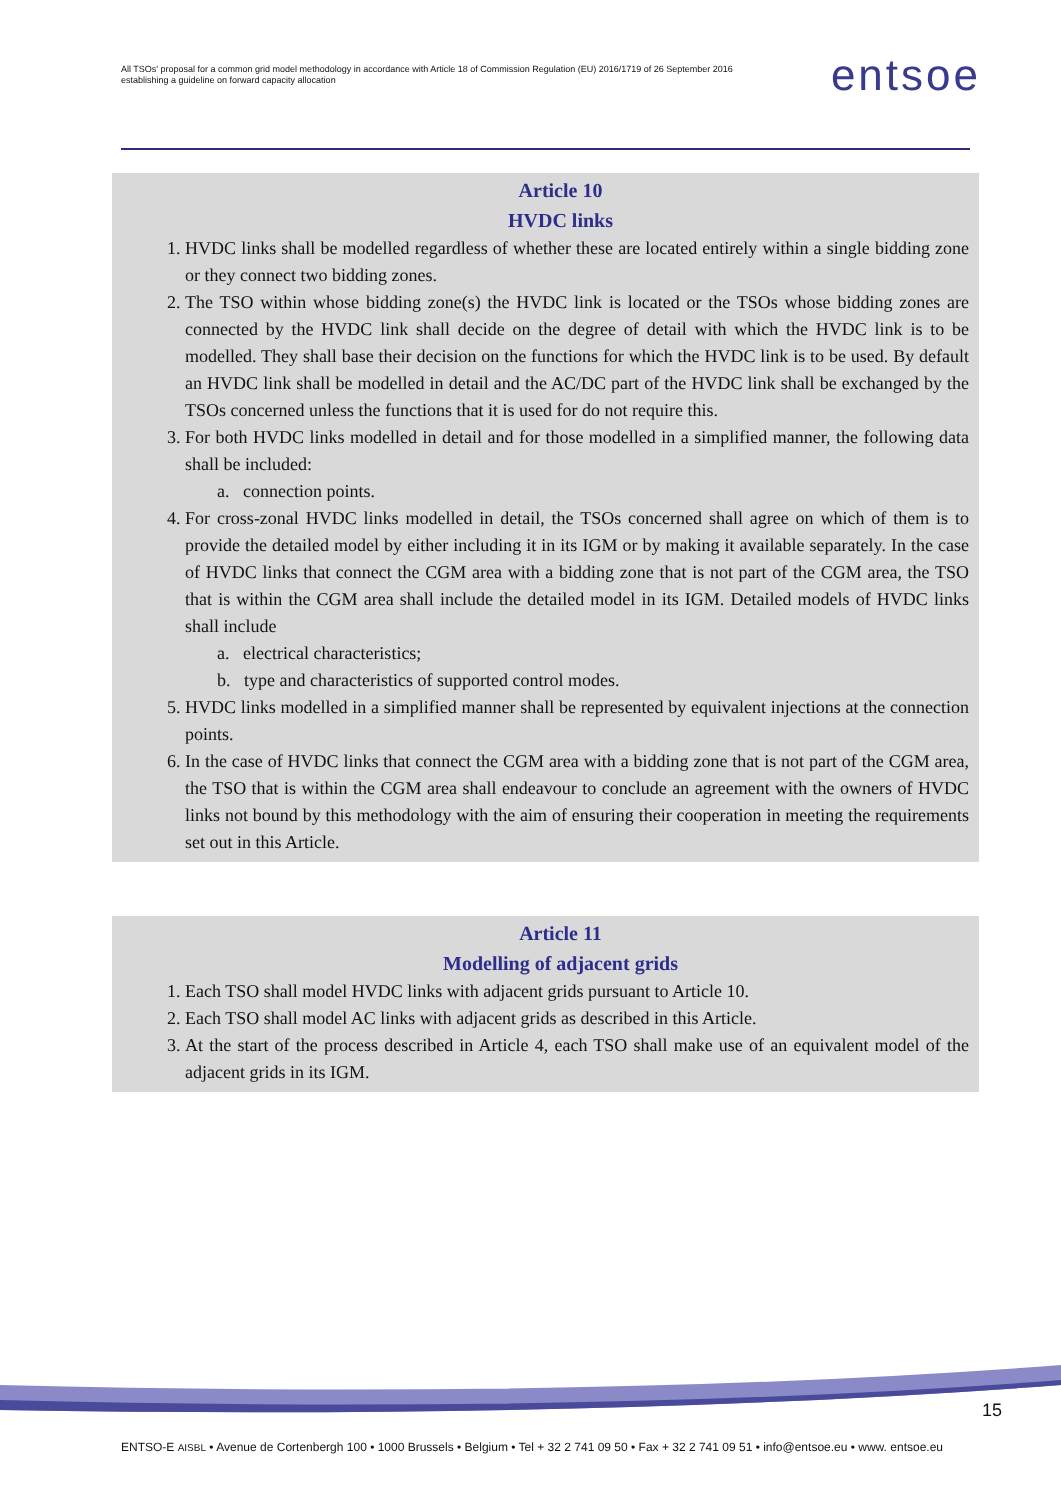All TSOs' proposal for a common grid model methodology in accordance with Article 18 of Commission Regulation (EU) 2016/1719 of 26 September 2016 establishing a guideline on forward capacity allocation
entsoe
Article 10
HVDC links
1. HVDC links shall be modelled regardless of whether these are located entirely within a single bidding zone or they connect two bidding zones.
2. The TSO within whose bidding zone(s) the HVDC link is located or the TSOs whose bidding zones are connected by the HVDC link shall decide on the degree of detail with which the HVDC link is to be modelled. They shall base their decision on the functions for which the HVDC link is to be used. By default an HVDC link shall be modelled in detail and the AC/DC part of the HVDC link shall be exchanged by the TSOs concerned unless the functions that it is used for do not require this.
3. For both HVDC links modelled in detail and for those modelled in a simplified manner, the following data shall be included:
a. connection points.
4. For cross-zonal HVDC links modelled in detail, the TSOs concerned shall agree on which of them is to provide the detailed model by either including it in its IGM or by making it available separately. In the case of HVDC links that connect the CGM area with a bidding zone that is not part of the CGM area, the TSO that is within the CGM area shall include the detailed model in its IGM. Detailed models of HVDC links shall include
a. electrical characteristics;
b. type and characteristics of supported control modes.
5. HVDC links modelled in a simplified manner shall be represented by equivalent injections at the connection points.
6. In the case of HVDC links that connect the CGM area with a bidding zone that is not part of the CGM area, the TSO that is within the CGM area shall endeavour to conclude an agreement with the owners of HVDC links not bound by this methodology with the aim of ensuring their cooperation in meeting the requirements set out in this Article.
Article 11
Modelling of adjacent grids
1. Each TSO shall model HVDC links with adjacent grids pursuant to Article 10.
2. Each TSO shall model AC links with adjacent grids as described in this Article.
3. At the start of the process described in Article 4, each TSO shall make use of an equivalent model of the adjacent grids in its IGM.
15
ENTSO-E AISBL • Avenue de Cortenbergh 100 • 1000 Brussels • Belgium • Tel + 32 2 741 09 50 • Fax + 32 2 741 09 51 • info@entsoe.eu • www. entsoe.eu